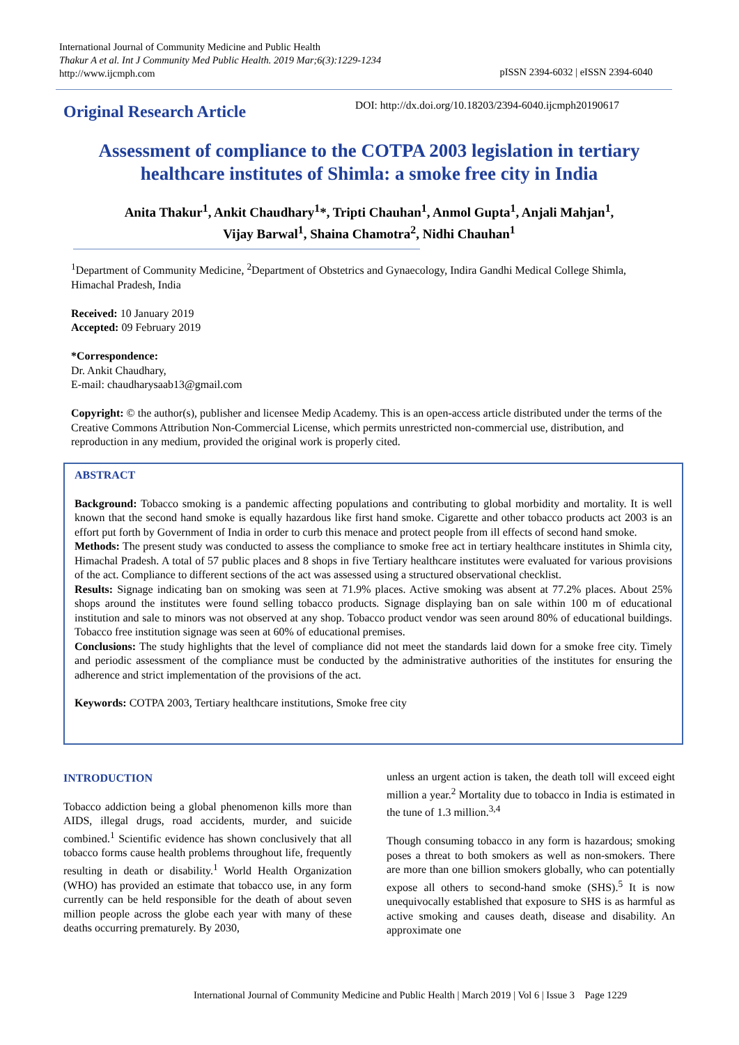International Journal of Community Medicine and Public Health
Thakur A et al. Int J Community Med Public Health. 2019 Mar;6(3):1229-1234
http://www.ijcmph.com
pISSN 2394-6032 | eISSN 2394-6040
Original Research Article
DOI: http://dx.doi.org/10.18203/2394-6040.ijcmph20190617
Assessment of compliance to the COTPA 2003 legislation in tertiary healthcare institutes of Shimla: a smoke free city in India
Anita Thakur<sup>1</sup>, Ankit Chaudhary<sup>1</sup>*, Tripti Chauhan<sup>1</sup>, Anmol Gupta<sup>1</sup>, Anjali Mahjan<sup>1</sup>,
Vijay Barwal<sup>1</sup>, Shaina Chamotra<sup>2</sup>, Nidhi Chauhan<sup>1</sup>
<sup>1</sup> Department of Community Medicine, <sup>2</sup>Department of Obstetrics and Gynaecology, Indira Gandhi Medical College Shimla, Himachal Pradesh, India
Received: 10 January 2019
Accepted: 09 February 2019
*Correspondence:
Dr. Ankit Chaudhary,
E-mail: chaudharysaab13@gmail.com
Copyright: © the author(s), publisher and licensee Medip Academy. This is an open-access article distributed under the terms of the Creative Commons Attribution Non-Commercial License, which permits unrestricted non-commercial use, distribution, and reproduction in any medium, provided the original work is properly cited.
ABSTRACT
Background: Tobacco smoking is a pandemic affecting populations and contributing to global morbidity and mortality. It is well known that the second hand smoke is equally hazardous like first hand smoke. Cigarette and other tobacco products act 2003 is an effort put forth by Government of India in order to curb this menace and protect people from ill effects of second hand smoke.
Methods: The present study was conducted to assess the compliance to smoke free act in tertiary healthcare institutes in Shimla city, Himachal Pradesh. A total of 57 public places and 8 shops in five Tertiary healthcare institutes were evaluated for various provisions of the act. Compliance to different sections of the act was assessed using a structured observational checklist.
Results: Signage indicating ban on smoking was seen at 71.9% places. Active smoking was absent at 77.2% places. About 25% shops around the institutes were found selling tobacco products. Signage displaying ban on sale within 100 m of educational institution and sale to minors was not observed at any shop. Tobacco product vendor was seen around 80% of educational buildings. Tobacco free institution signage was seen at 60% of educational premises.
Conclusions: The study highlights that the level of compliance did not meet the standards laid down for a smoke free city. Timely and periodic assessment of the compliance must be conducted by the administrative authorities of the institutes for ensuring the adherence and strict implementation of the provisions of the act.
Keywords: COTPA 2003, Tertiary healthcare institutions, Smoke free city
INTRODUCTION
Tobacco addiction being a global phenomenon kills more than AIDS, illegal drugs, road accidents, murder, and suicide combined.<sup>1</sup> Scientific evidence has shown conclusively that all tobacco forms cause health problems throughout life, frequently resulting in death or disability.<sup>1</sup> World Health Organization (WHO) has provided an estimate that tobacco use, in any form currently can be held responsible for the death of about seven million people across the globe each year with many of these deaths occurring prematurely. By 2030,
unless an urgent action is taken, the death toll will exceed eight million a year.<sup>2</sup> Mortality due to tobacco in India is estimated in the tune of 1.3 million.<sup>3,4</sup>
Though consuming tobacco in any form is hazardous; smoking poses a threat to both smokers as well as non-smokers. There are more than one billion smokers globally, who can potentially expose all others to second-hand smoke (SHS).<sup>5</sup> It is now unequivocally established that exposure to SHS is as harmful as active smoking and causes death, disease and disability. An approximate one
International Journal of Community Medicine and Public Health | March 2019 | Vol 6 | Issue 3 Page 1229